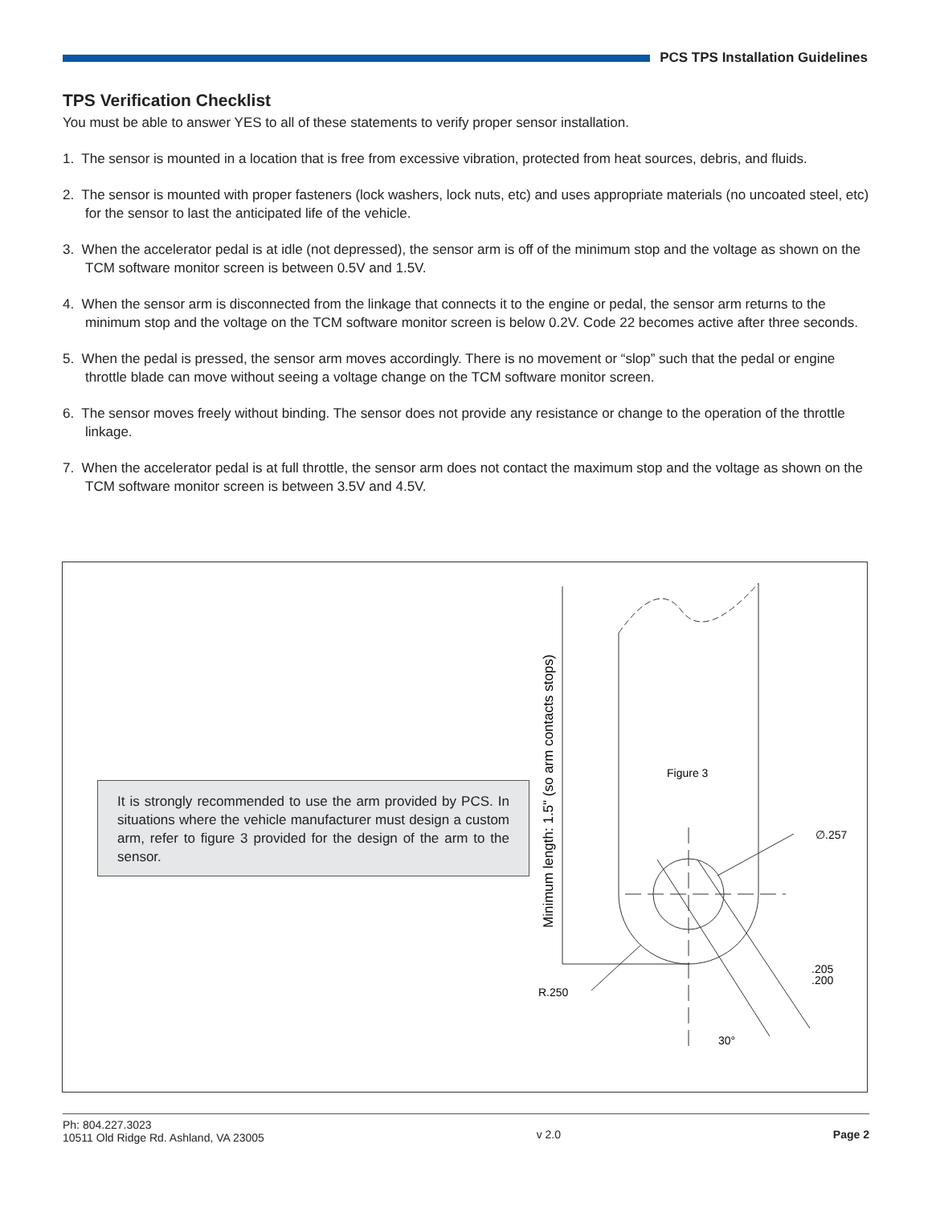PCS TPS Installation Guidelines
TPS Verification Checklist
You must be able to answer YES to all of these statements to verify proper sensor installation.
1. The sensor is mounted in a location that is free from excessive vibration, protected from heat sources, debris, and fluids.
2. The sensor is mounted with proper fasteners (lock washers, lock nuts, etc) and uses appropriate materials (no uncoated steel, etc) for the sensor to last the anticipated life of the vehicle.
3. When the accelerator pedal is at idle (not depressed), the sensor arm is off of the minimum stop and the voltage as shown on the TCM software monitor screen is between 0.5V and 1.5V.
4. When the sensor arm is disconnected from the linkage that connects it to the engine or pedal, the sensor arm returns to the minimum stop and the voltage on the TCM software monitor screen is below 0.2V. Code 22 becomes active after three seconds.
5. When the pedal is pressed, the sensor arm moves accordingly. There is no movement or “slop” such that the pedal or engine throttle blade can move without seeing a voltage change on the TCM software monitor screen.
6. The sensor moves freely without binding. The sensor does not provide any resistance or change to the operation of the throttle linkage.
7. When the accelerator pedal is at full throttle, the sensor arm does not contact the maximum stop and the voltage as shown on the TCM software monitor screen is between 3.5V and 4.5V.
It is strongly recommended to use the arm provided by PCS. In situations where the vehicle manufacturer must design a custom arm, refer to figure 3 provided for the design of the arm to the sensor.
Figure 3
∅.257
.205
.200
R.250
30°
Minimum length: 1.5" (so arm contacts stops)
Ph: 804.227.3023
10511 Old Ridge Rd. Ashland, VA 23005
v 2.0 Page 2